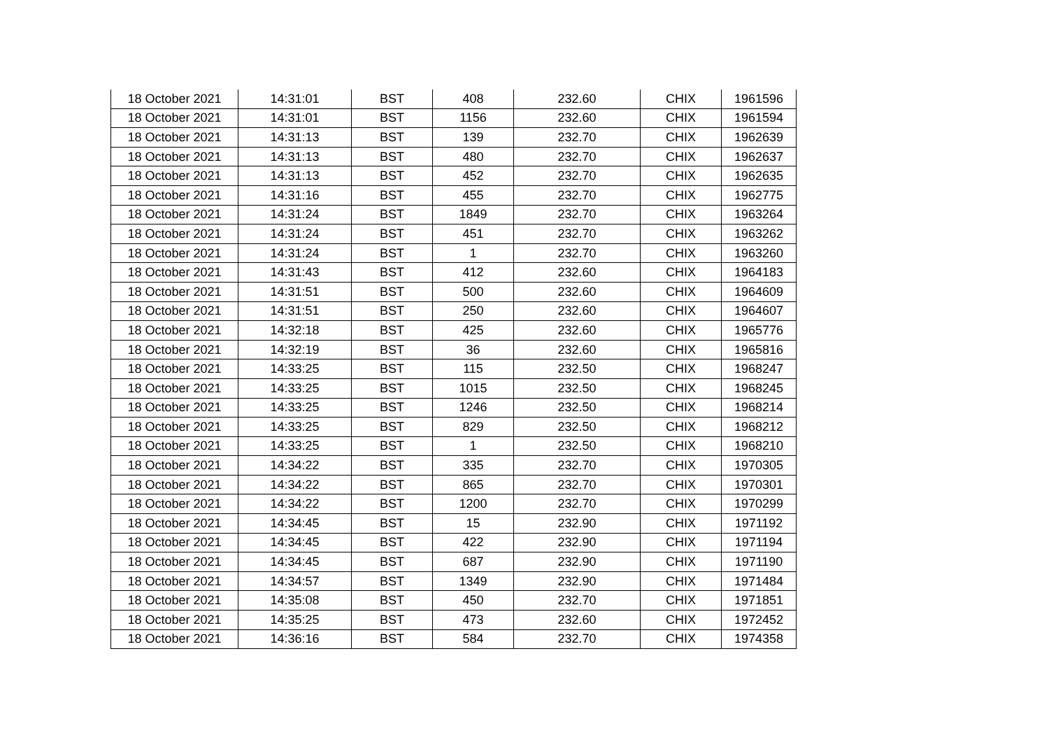| 18 October 2021 | 14:31:01 | BST | 408 | 232.60 | CHIX | 1961596 |
| 18 October 2021 | 14:31:01 | BST | 1156 | 232.60 | CHIX | 1961594 |
| 18 October 2021 | 14:31:13 | BST | 139 | 232.70 | CHIX | 1962639 |
| 18 October 2021 | 14:31:13 | BST | 480 | 232.70 | CHIX | 1962637 |
| 18 October 2021 | 14:31:13 | BST | 452 | 232.70 | CHIX | 1962635 |
| 18 October 2021 | 14:31:16 | BST | 455 | 232.70 | CHIX | 1962775 |
| 18 October 2021 | 14:31:24 | BST | 1849 | 232.70 | CHIX | 1963264 |
| 18 October 2021 | 14:31:24 | BST | 451 | 232.70 | CHIX | 1963262 |
| 18 October 2021 | 14:31:24 | BST | 1 | 232.70 | CHIX | 1963260 |
| 18 October 2021 | 14:31:43 | BST | 412 | 232.60 | CHIX | 1964183 |
| 18 October 2021 | 14:31:51 | BST | 500 | 232.60 | CHIX | 1964609 |
| 18 October 2021 | 14:31:51 | BST | 250 | 232.60 | CHIX | 1964607 |
| 18 October 2021 | 14:32:18 | BST | 425 | 232.60 | CHIX | 1965776 |
| 18 October 2021 | 14:32:19 | BST | 36 | 232.60 | CHIX | 1965816 |
| 18 October 2021 | 14:33:25 | BST | 115 | 232.50 | CHIX | 1968247 |
| 18 October 2021 | 14:33:25 | BST | 1015 | 232.50 | CHIX | 1968245 |
| 18 October 2021 | 14:33:25 | BST | 1246 | 232.50 | CHIX | 1968214 |
| 18 October 2021 | 14:33:25 | BST | 829 | 232.50 | CHIX | 1968212 |
| 18 October 2021 | 14:33:25 | BST | 1 | 232.50 | CHIX | 1968210 |
| 18 October 2021 | 14:34:22 | BST | 335 | 232.70 | CHIX | 1970305 |
| 18 October 2021 | 14:34:22 | BST | 865 | 232.70 | CHIX | 1970301 |
| 18 October 2021 | 14:34:22 | BST | 1200 | 232.70 | CHIX | 1970299 |
| 18 October 2021 | 14:34:45 | BST | 15 | 232.90 | CHIX | 1971192 |
| 18 October 2021 | 14:34:45 | BST | 422 | 232.90 | CHIX | 1971194 |
| 18 October 2021 | 14:34:45 | BST | 687 | 232.90 | CHIX | 1971190 |
| 18 October 2021 | 14:34:57 | BST | 1349 | 232.90 | CHIX | 1971484 |
| 18 October 2021 | 14:35:08 | BST | 450 | 232.70 | CHIX | 1971851 |
| 18 October 2021 | 14:35:25 | BST | 473 | 232.60 | CHIX | 1972452 |
| 18 October 2021 | 14:36:16 | BST | 584 | 232.70 | CHIX | 1974358 |